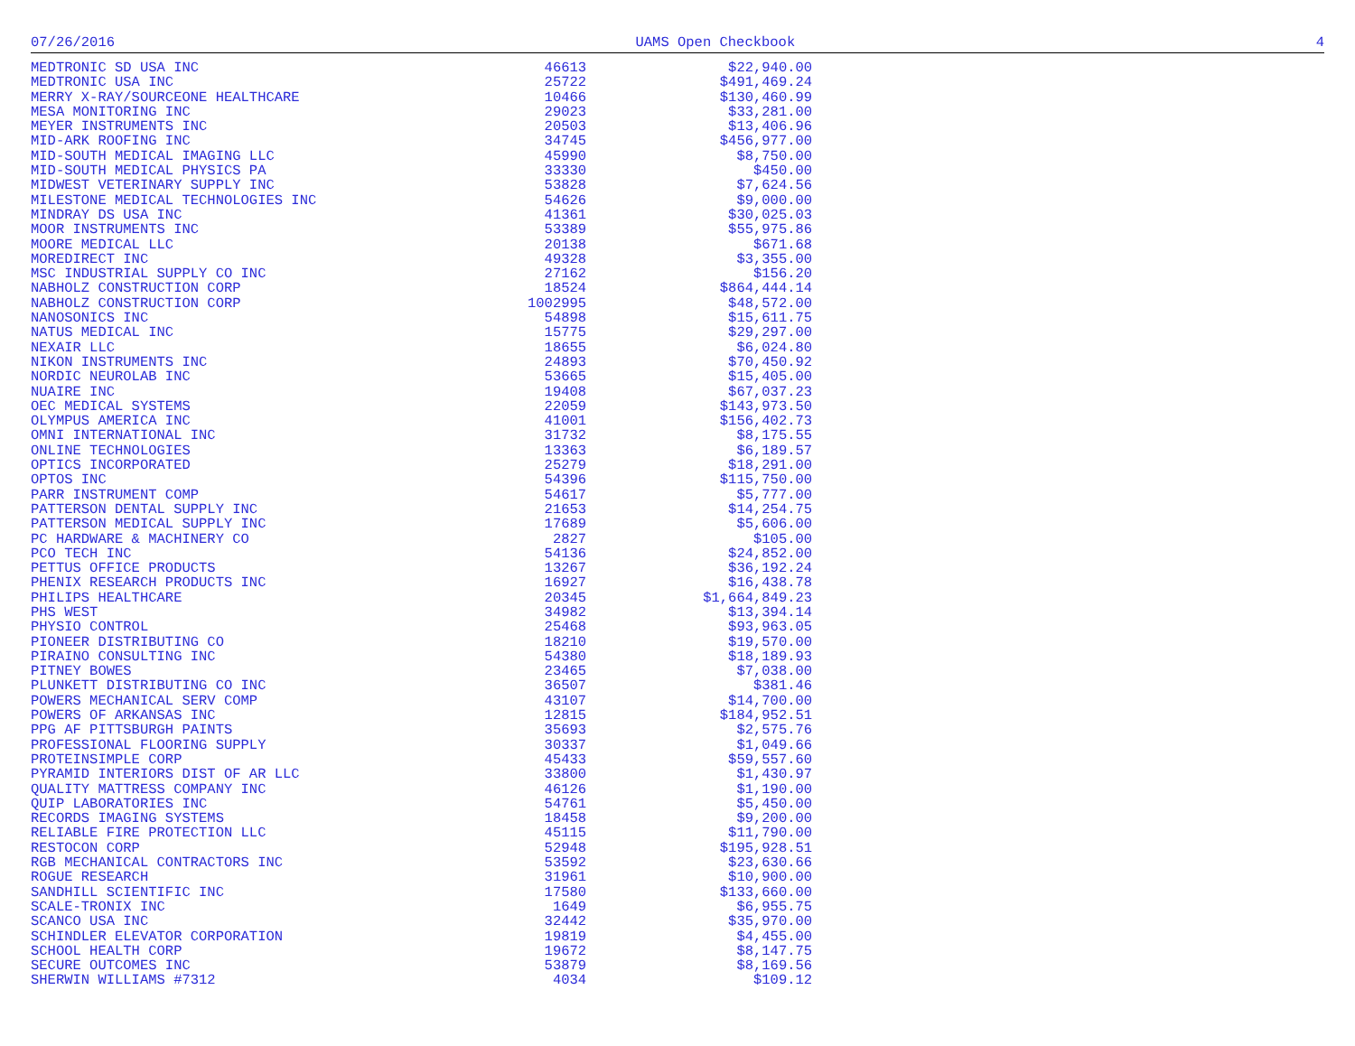07/26/2016 UAMS Open Checkbook 4
| MEDTRONIC SD USA INC | 46613 | $22,940.00 |
| MEDTRONIC USA INC | 25722 | $491,469.24 |
| MERRY X-RAY/SOURCEONE HEALTHCARE | 10466 | $130,460.99 |
| MESA MONITORING INC | 29023 | $33,281.00 |
| MEYER INSTRUMENTS INC | 20503 | $13,406.96 |
| MID-ARK ROOFING INC | 34745 | $456,977.00 |
| MID-SOUTH MEDICAL IMAGING LLC | 45990 | $8,750.00 |
| MID-SOUTH MEDICAL PHYSICS PA | 33330 | $450.00 |
| MIDWEST VETERINARY SUPPLY INC | 53828 | $7,624.56 |
| MILESTONE MEDICAL TECHNOLOGIES INC | 54626 | $9,000.00 |
| MINDRAY DS USA INC | 41361 | $30,025.03 |
| MOOR INSTRUMENTS INC | 53389 | $55,975.86 |
| MOORE MEDICAL LLC | 20138 | $671.68 |
| MOREDIRECT INC | 49328 | $3,355.00 |
| MSC INDUSTRIAL SUPPLY CO INC | 27162 | $156.20 |
| NABHOLZ CONSTRUCTION CORP | 18524 | $864,444.14 |
| NABHOLZ CONSTRUCTION CORP | 1002995 | $48,572.00 |
| NANOSONICS INC | 54898 | $15,611.75 |
| NATUS MEDICAL INC | 15775 | $29,297.00 |
| NEXAIR LLC | 18655 | $6,024.80 |
| NIKON INSTRUMENTS INC | 24893 | $70,450.92 |
| NORDIC NEUROLAB INC | 53665 | $15,405.00 |
| NUAIRE INC | 19408 | $67,037.23 |
| OEC MEDICAL SYSTEMS | 22059 | $143,973.50 |
| OLYMPUS AMERICA INC | 41001 | $156,402.73 |
| OMNI INTERNATIONAL INC | 31732 | $8,175.55 |
| ONLINE TECHNOLOGIES | 13363 | $6,189.57 |
| OPTICS INCORPORATED | 25279 | $18,291.00 |
| OPTOS INC | 54396 | $115,750.00 |
| PARR INSTRUMENT COMP | 54617 | $5,777.00 |
| PATTERSON DENTAL SUPPLY INC | 21653 | $14,254.75 |
| PATTERSON MEDICAL SUPPLY INC | 17689 | $5,606.00 |
| PC HARDWARE & MACHINERY CO | 2827 | $105.00 |
| PCO TECH INC | 54136 | $24,852.00 |
| PETTUS OFFICE PRODUCTS | 13267 | $36,192.24 |
| PHENIX RESEARCH PRODUCTS INC | 16927 | $16,438.78 |
| PHILIPS HEALTHCARE | 20345 | $1,664,849.23 |
| PHS WEST | 34982 | $13,394.14 |
| PHYSIO CONTROL | 25468 | $93,963.05 |
| PIONEER DISTRIBUTING CO | 18210 | $19,570.00 |
| PIRAINO CONSULTING INC | 54380 | $18,189.93 |
| PITNEY BOWES | 23465 | $7,038.00 |
| PLUNKETT DISTRIBUTING CO INC | 36507 | $381.46 |
| POWERS MECHANICAL SERV COMP | 43107 | $14,700.00 |
| POWERS OF ARKANSAS INC | 12815 | $184,952.51 |
| PPG AF PITTSBURGH PAINTS | 35693 | $2,575.76 |
| PROFESSIONAL FLOORING SUPPLY | 30337 | $1,049.66 |
| PROTEINSIMPLE CORP | 45433 | $59,557.60 |
| PYRAMID INTERIORS DIST OF AR LLC | 33800 | $1,430.97 |
| QUALITY MATTRESS COMPANY INC | 46126 | $1,190.00 |
| QUIP LABORATORIES INC | 54761 | $5,450.00 |
| RECORDS IMAGING SYSTEMS | 18458 | $9,200.00 |
| RELIABLE FIRE PROTECTION LLC | 45115 | $11,790.00 |
| RESTOCON CORP | 52948 | $195,928.51 |
| RGB MECHANICAL CONTRACTORS INC | 53592 | $23,630.66 |
| ROGUE RESEARCH | 31961 | $10,900.00 |
| SANDHILL SCIENTIFIC INC | 17580 | $133,660.00 |
| SCALE-TRONIX INC | 1649 | $6,955.75 |
| SCANCO USA INC | 32442 | $35,970.00 |
| SCHINDLER ELEVATOR CORPORATION | 19819 | $4,455.00 |
| SCHOOL HEALTH CORP | 19672 | $8,147.75 |
| SECURE OUTCOMES INC | 53879 | $8,169.56 |
| SHERWIN WILLIAMS #7312 | 4034 | $109.12 |